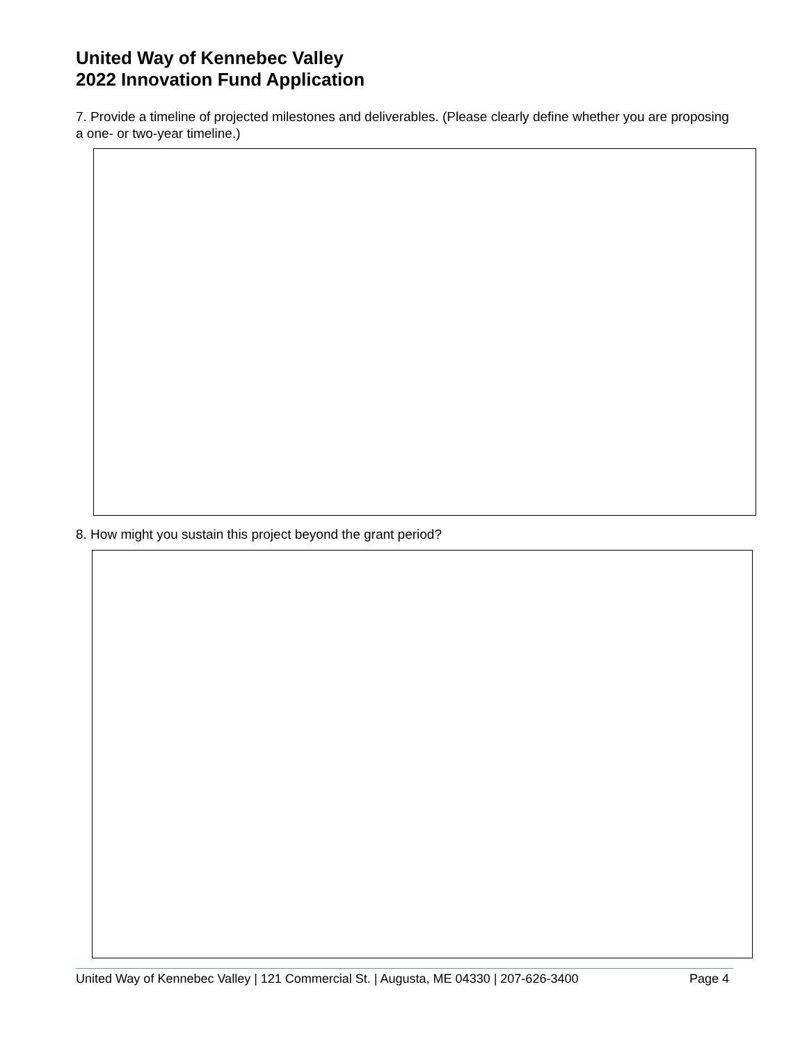United Way of Kennebec Valley
2022 Innovation Fund Application
7. Provide a timeline of projected milestones and deliverables. (Please clearly define whether you are proposing a one- or two-year timeline.)
8. How might you sustain this project beyond the grant period?
United Way of Kennebec Valley | 121 Commercial St. | Augusta, ME 04330 | 207-626-3400 Page 4